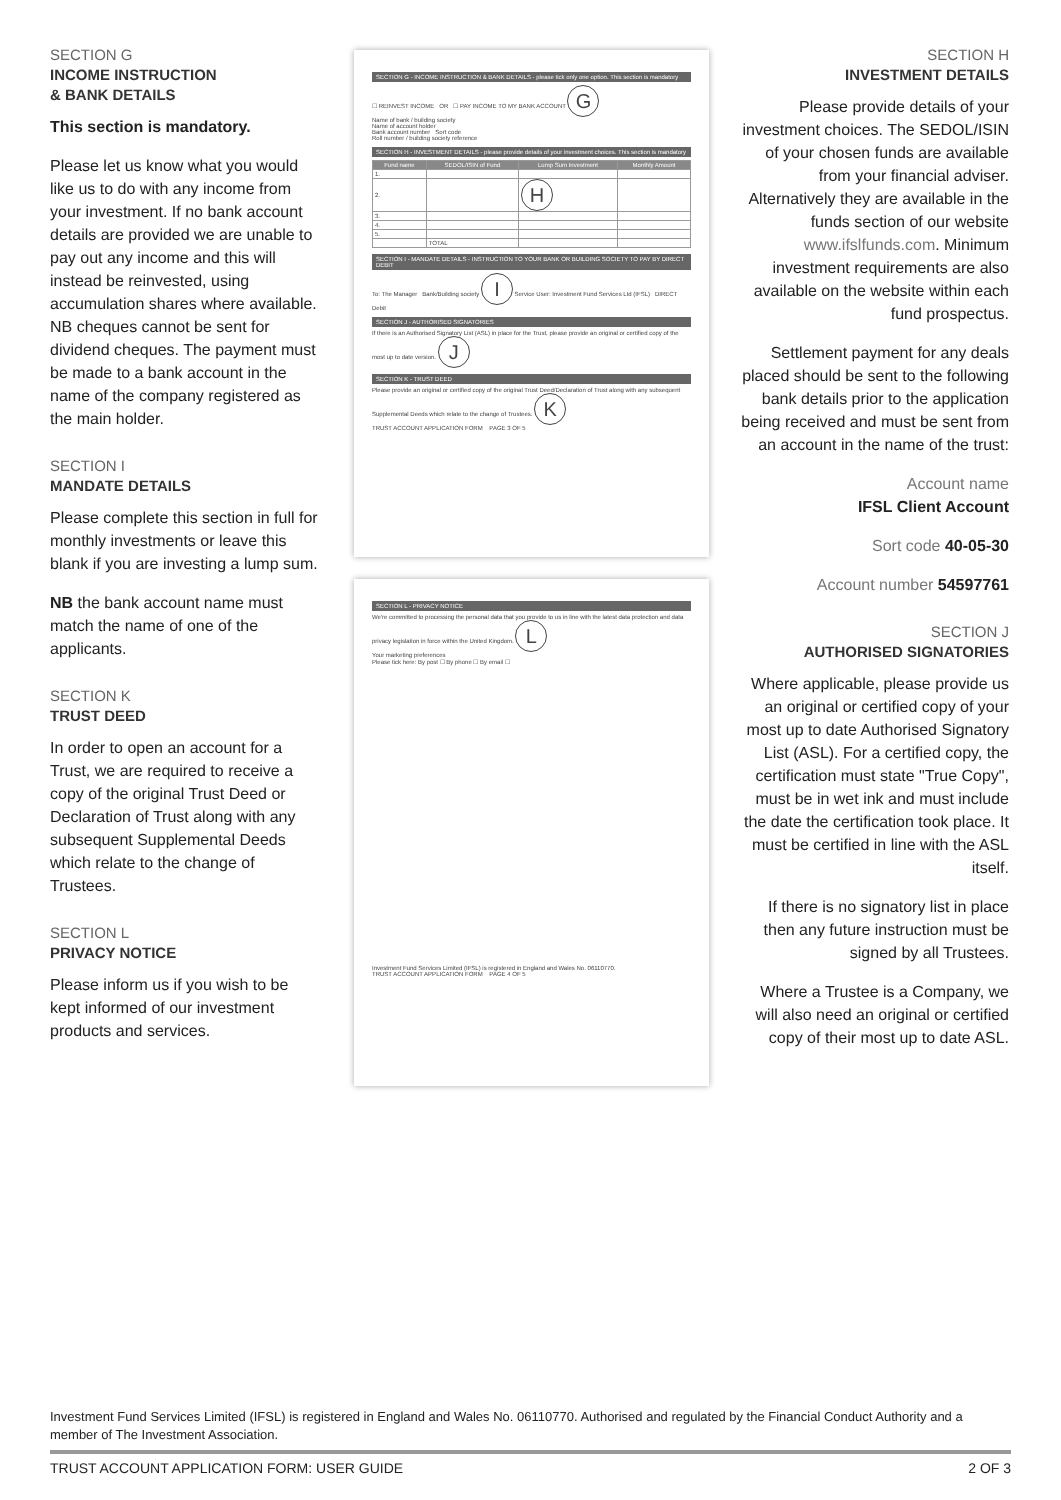SECTION G
INCOME INSTRUCTION
& BANK DETAILS
This section is mandatory.
Please let us know what you would like us to do with any income from your investment. If no bank account details are provided we are unable to pay out any income and this will instead be reinvested, using accumulation shares where available. NB cheques cannot be sent for dividend cheques. The payment must be made to a bank account in the name of the company registered as the main holder.
SECTION I
MANDATE DETAILS
Please complete this section in full for monthly investments or leave this blank if you are investing a lump sum.
NB the bank account name must match the name of one of the applicants.
SECTION K
TRUST DEED
In order to open an account for a Trust, we are required to receive a copy of the original Trust Deed or Declaration of Trust along with any subsequent Supplemental Deeds which relate to the change of Trustees.
SECTION L
PRIVACY NOTICE
Please inform us if you wish to be kept informed of our investment products and services.
SECTION G - INCOME INSTRUCTION & BANK DETAILS - please tick only one option. This section is mandatory
☐ REINVEST INCOME OR ☐ PAY INCOME TO MY BANK ACCOUNT G
Name of bank / building society
Name of account holder
Bank account number Sort code
Roll number / building society reference
SECTION H - INVESTMENT DETAILS - please provide details of your investment choices. This section is mandatory
| Fund name | SEDOL/ISIN of Fund | Lump Sum Investment | Monthly Amount |
| --- | --- | --- | --- |
| 1. | | | |
| 2. | | H | |
| 3. | | | |
| 4. | | | |
| 5. | | | |
| | TOTAL | | |
SECTION I - MANDATE DETAILS - INSTRUCTION TO YOUR BANK OR BUILDING SOCIETY TO PAY BY DIRECT DEBIT
To: The Manager Bank/Building society I Service User: Investment Fund Services Ltd (IFSL) DIRECT Debit
SECTION J - AUTHORISED SIGNATORIES
If there is an Authorised Signatory List (ASL) in place for the Trust, please provide an original or certified copy of the most up to date version. J
SECTION K - TRUST DEED
Please provide an original or certified copy of the original Trust Deed/Declaration of Trust along with any subsequent Supplemental Deeds which relate to the change of Trustees. K
TRUST ACCOUNT APPLICATION FORM PAGE 3 OF 5
SECTION L - PRIVACY NOTICE
We're committed to processing the personal data that you provide to us in line with the latest data protection and data privacy legislation in force within the United Kingdom. L
Your marketing preferences
Please tick here: By post ☐ By phone ☐ By email ☐
Investment Fund Services Limited (IFSL) is registered in England and Wales No. 06110770.
TRUST ACCOUNT APPLICATION FORM PAGE 4 OF 5
SECTION H
INVESTMENT DETAILS
Please provide details of your investment choices. The SEDOL/ISIN of your chosen funds are available from your financial adviser. Alternatively they are available in the funds section of our website www.ifslfunds.com. Minimum investment requirements are also available on the website within each fund prospectus.
Settlement payment for any deals placed should be sent to the following bank details prior to the application being received and must be sent from an account in the name of the trust:
Account name
IFSL Client Account
Sort code 40-05-30
Account number 54597761
SECTION J
AUTHORISED SIGNATORIES
Where applicable, please provide us an original or certified copy of your most up to date Authorised Signatory List (ASL). For a certified copy, the certification must state "True Copy", must be in wet ink and must include the date the certification took place. It must be certified in line with the ASL itself.
If there is no signatory list in place then any future instruction must be signed by all Trustees.
Where a Trustee is a Company, we will also need an original or certified copy of their most up to date ASL.
Investment Fund Services Limited (IFSL) is registered in England and Wales No. 06110770. Authorised and regulated by the Financial Conduct Authority and a member of The Investment Association.
TRUST ACCOUNT APPLICATION FORM: USER GUIDE 2 OF 3